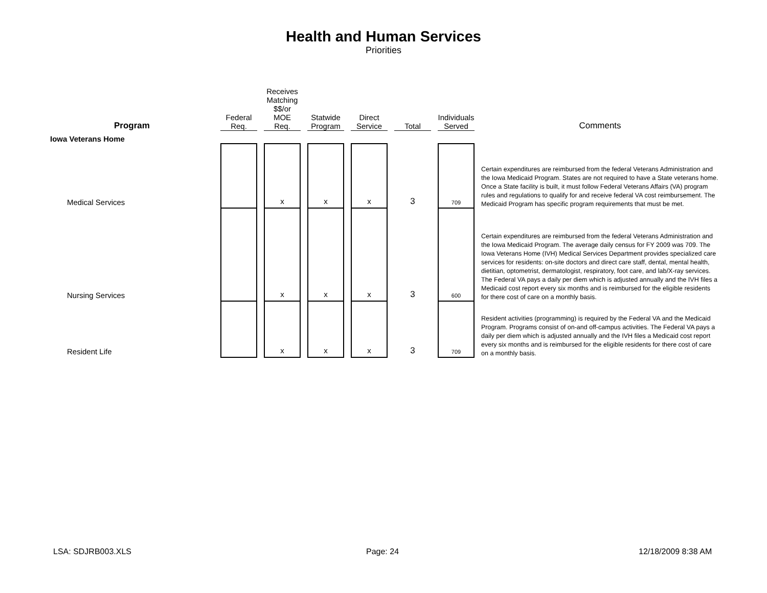Health and Human Services
Priorities
| Program | Federal Req. | Receives Matching $$/or MOE Req. | Statwide Program | Direct Service | Total | Individuals Served | Comments |
| --- | --- | --- | --- | --- | --- | --- | --- |
| Iowa Veterans Home | | | | | | | |
| Medical Services | | x | x | x | 3 | 709 | Certain expenditures are reimbursed from the federal Veterans Administration and the Iowa Medicaid Program. States are not required to have a State veterans home. Once a State facility is built, it must follow Federal Veterans Affairs (VA) program rules and regulations to qualify for and receive federal VA cost reimbursement. The Medicaid Program has specific program requirements that must be met. |
| Nursing Services | | x | x | x | 3 | 600 | Certain expenditures are reimbursed from the federal Veterans Administration and the Iowa Medicaid Program. The average daily census for FY 2009 was 709. The Iowa Veterans Home (IVH) Medical Services Department provides specialized care services for residents: on-site doctors and direct care staff, dental, mental health, dietitian, optometrist, dermatologist, respiratory, foot care, and lab/X-ray services. The Federal VA pays a daily per diem which is adjusted annually and the IVH files a Medicaid cost report every six months and is reimbursed for the eligible residents for there cost of care on a monthly basis. |
| Resident Life | | x | x | x | 3 | 709 | Resident activities (programming) is required by the Federal VA and the Medicaid Program. Programs consist of on-and off-campus activities. The Federal VA pays a daily per diem which is adjusted annually and the IVH files a Medicaid cost report every six months and is reimbursed for the eligible residents for there cost of care on a monthly basis. |
LSA: SDJRB003.XLS Page: 24 12/18/2009 8:38 AM